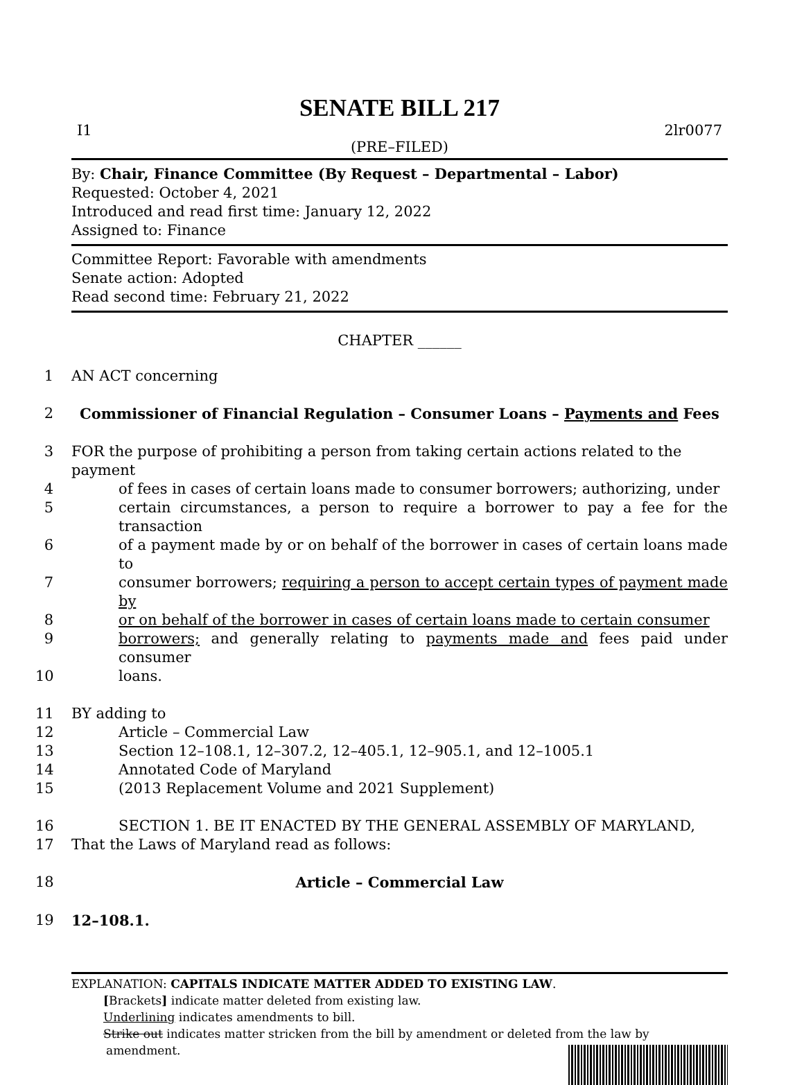SENATE BILL 217
I1 2lr0077
(PRE–FILED)
By: Chair, Finance Committee (By Request – Departmental – Labor)
Requested: October 4, 2021
Introduced and read first time: January 12, 2022
Assigned to: Finance
Committee Report: Favorable with amendments
Senate action: Adopted
Read second time: February 21, 2022
CHAPTER ______
1 AN ACT concerning
2 Commissioner of Financial Regulation – Consumer Loans – Payments and Fees
3 FOR the purpose of prohibiting a person from taking certain actions related to the payment
4 of fees in cases of certain loans made to consumer borrowers; authorizing, under
5 certain circumstances, a person to require a borrower to pay a fee for the transaction
6 of a payment made by or on behalf of the borrower in cases of certain loans made to
7 consumer borrowers; requiring a person to accept certain types of payment made by
8 or on behalf of the borrower in cases of certain loans made to certain consumer
9 borrowers; and generally relating to payments made and fees paid under consumer
10 loans.
11 BY adding to
12 Article – Commercial Law
13 Section 12–108.1, 12–307.2, 12–405.1, 12–905.1, and 12–1005.1
14 Annotated Code of Maryland
15 (2013 Replacement Volume and 2021 Supplement)
16 SECTION 1. BE IT ENACTED BY THE GENERAL ASSEMBLY OF MARYLAND,
17 That the Laws of Maryland read as follows:
18 Article – Commercial Law
19 12–108.1.
EXPLANATION: CAPITALS INDICATE MATTER ADDED TO EXISTING LAW.
[Brackets] indicate matter deleted from existing law.
Underlining indicates amendments to bill.
Strike out indicates matter stricken from the bill by amendment or deleted from the law by
amendment.